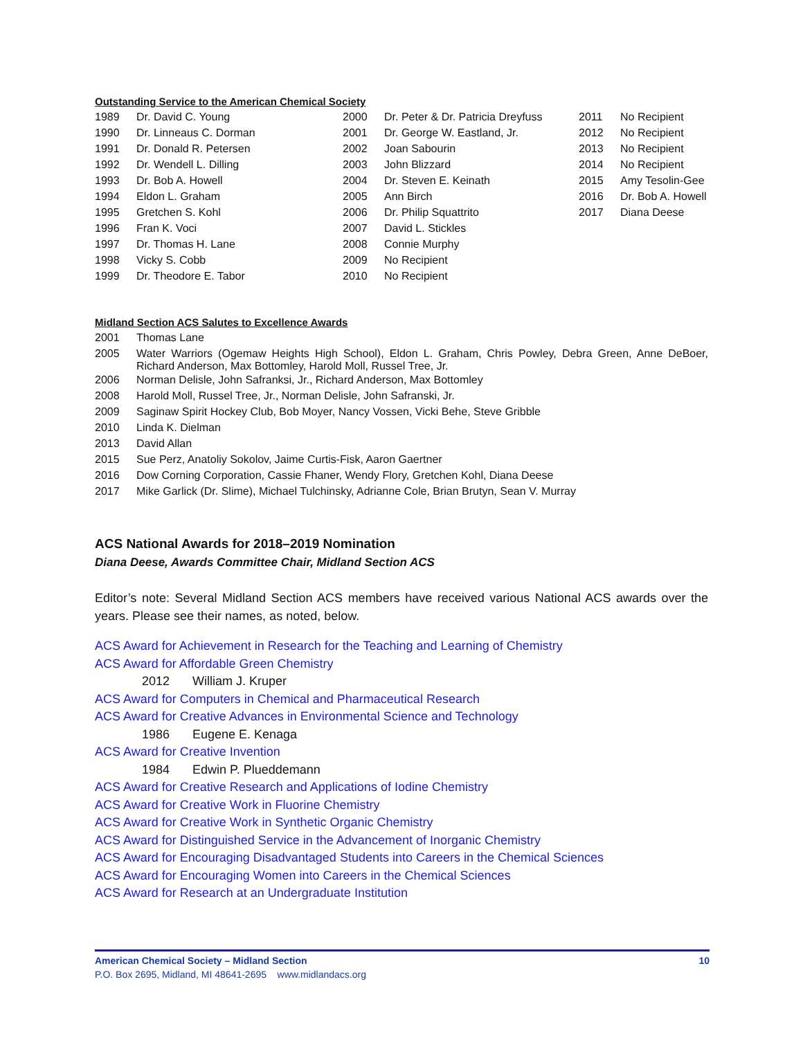Outstanding Service to the American Chemical Society
| 1989 | Dr. David C. Young | 2000 | Dr. Peter & Dr. Patricia Dreyfuss | 2011 | No Recipient |
| 1990 | Dr. Linneaus C. Dorman | 2001 | Dr. George W. Eastland, Jr. | 2012 | No Recipient |
| 1991 | Dr. Donald R. Petersen | 2002 | Joan Sabourin | 2013 | No Recipient |
| 1992 | Dr. Wendell L. Dilling | 2003 | John Blizzard | 2014 | No Recipient |
| 1993 | Dr. Bob A. Howell | 2004 | Dr. Steven E. Keinath | 2015 | Amy Tesolin-Gee |
| 1994 | Eldon L. Graham | 2005 | Ann Birch | 2016 | Dr. Bob A. Howell |
| 1995 | Gretchen S. Kohl | 2006 | Dr. Philip Squattrito | 2017 | Diana Deese |
| 1996 | Fran K. Voci | 2007 | David L. Stickles | | |
| 1997 | Dr. Thomas H. Lane | 2008 | Connie Murphy | | |
| 1998 | Vicky S. Cobb | 2009 | No Recipient | | |
| 1999 | Dr. Theodore E. Tabor | 2010 | No Recipient | | |
Midland Section ACS Salutes to Excellence Awards
| 2001 | Thomas Lane |
| 2005 | Water Warriors (Ogemaw Heights High School), Eldon L. Graham, Chris Powley, Debra Green, Anne DeBoer, Richard Anderson, Max Bottomley, Harold Moll, Russel Tree, Jr. |
| 2006 | Norman Delisle, John Safranksi, Jr., Richard Anderson, Max Bottomley |
| 2008 | Harold Moll, Russel Tree, Jr., Norman Delisle, John Safranski, Jr. |
| 2009 | Saginaw Spirit Hockey Club, Bob Moyer, Nancy Vossen, Vicki Behe, Steve Gribble |
| 2010 | Linda K. Dielman |
| 2013 | David Allan |
| 2015 | Sue Perz, Anatoliy Sokolov, Jaime Curtis-Fisk, Aaron Gaertner |
| 2016 | Dow Corning Corporation, Cassie Fhaner, Wendy Flory, Gretchen Kohl, Diana Deese |
| 2017 | Mike Garlick (Dr. Slime), Michael Tulchinsky, Adrianne Cole, Brian Brutyn, Sean V. Murray |
ACS National Awards for 2018–2019 Nomination
Diana Deese, Awards Committee Chair, Midland Section ACS
Editor’s note: Several Midland Section ACS members have received various National ACS awards over the years. Please see their names, as noted, below.
ACS Award for Achievement in Research for the Teaching and Learning of Chemistry
ACS Award for Affordable Green Chemistry
2012 William J. Kruper
ACS Award for Computers in Chemical and Pharmaceutical Research
ACS Award for Creative Advances in Environmental Science and Technology
1986 Eugene E. Kenaga
ACS Award for Creative Invention
1984 Edwin P. Plueddemann
ACS Award for Creative Research and Applications of Iodine Chemistry
ACS Award for Creative Work in Fluorine Chemistry
ACS Award for Creative Work in Synthetic Organic Chemistry
ACS Award for Distinguished Service in the Advancement of Inorganic Chemistry
ACS Award for Encouraging Disadvantaged Students into Careers in the Chemical Sciences
ACS Award for Encouraging Women into Careers in the Chemical Sciences
ACS Award for Research at an Undergraduate Institution
American Chemical Society – Midland Section 10
P.O. Box 2695, Midland, MI 48641-2695 www.midlandacs.org